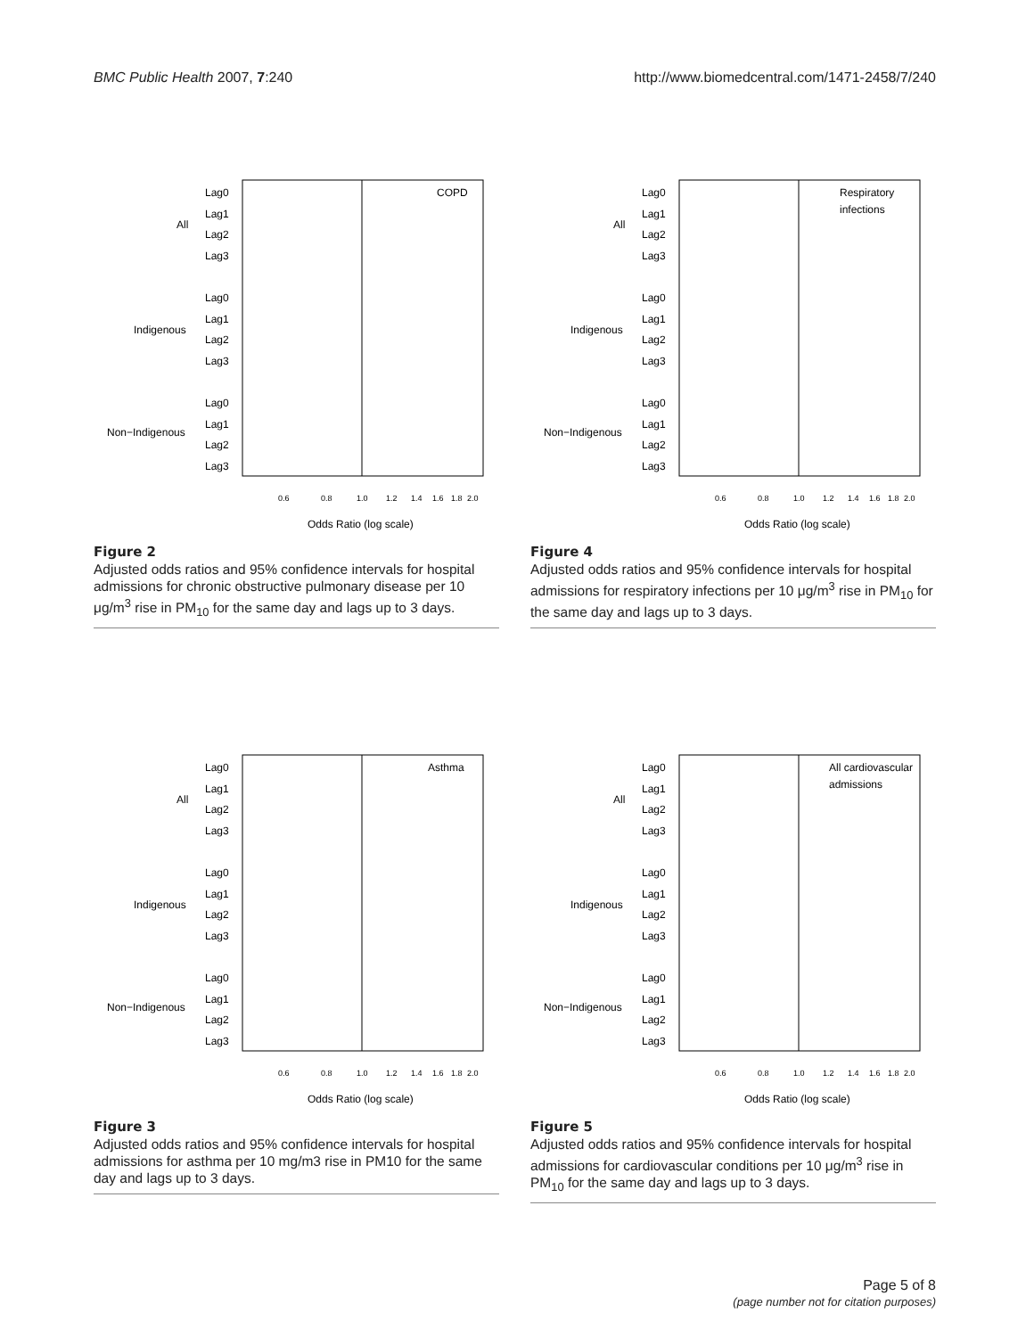BMC Public Health 2007, 7:240 http://www.biomedcentral.com/1471-2458/7/240
Lag0
Lag1
Lag2
Lag3
Lag0
Lag1
Lag2
Lag3
Lag0
Lag1
Lag2
Lag3
All
Indigenous
Non−Indigenous
COPD
0.6
0.8
1.0
1.2
1.4
1.6
1.8
2.0
Odds Ratio (log scale)
Figure 2
Adjusted odds ratios and 95% confidence intervals for hospital admissions for chronic obstructive pulmonary disease per 10 μg/m<sup>3</sup> rise in PM<sub>10</sub> for the same day and lags up to 3 days.
Lag0
Lag1
Lag2
Lag3
Lag0
Lag1
Lag2
Lag3
Lag0
Lag1
Lag2
Lag3
All
Indigenous
Non−Indigenous
Respiratory
infections
0.6
0.8
1.0
1.2
1.4
1.6
1.8
2.0
Odds Ratio (log scale)
Figure 4
Adjusted odds ratios and 95% confidence intervals for hospital admissions for respiratory infections per 10 μg/m<sup>3</sup> rise in PM<sub>10</sub> for the same day and lags up to 3 days.
Lag0
Lag1
Lag2
Lag3
Lag0
Lag1
Lag2
Lag3
Lag0
Lag1
Lag2
Lag3
All
Indigenous
Non−Indigenous
Asthma
0.6
0.8
1.0
1.2
1.4
1.6
1.8
2.0
Odds Ratio (log scale)
Figure 3
Adjusted odds ratios and 95% confidence intervals for hospital admissions for asthma per 10 mg/m3 rise in PM10 for the same day and lags up to 3 days.
Lag0
Lag1
Lag2
Lag3
Lag0
Lag1
Lag2
Lag3
Lag0
Lag1
Lag2
Lag3
All
Indigenous
Non−Indigenous
All cardiovascular
admissions
0.6
0.8
1.0
1.2
1.4
1.6
1.8
2.0
Odds Ratio (log scale)
Figure 5
Adjusted odds ratios and 95% confidence intervals for hospital admissions for cardiovascular conditions per 10 μg/m<sup>3</sup> rise in PM<sub>10</sub> for the same day and lags up to 3 days.
Page 5 of 8
(page number not for citation purposes)